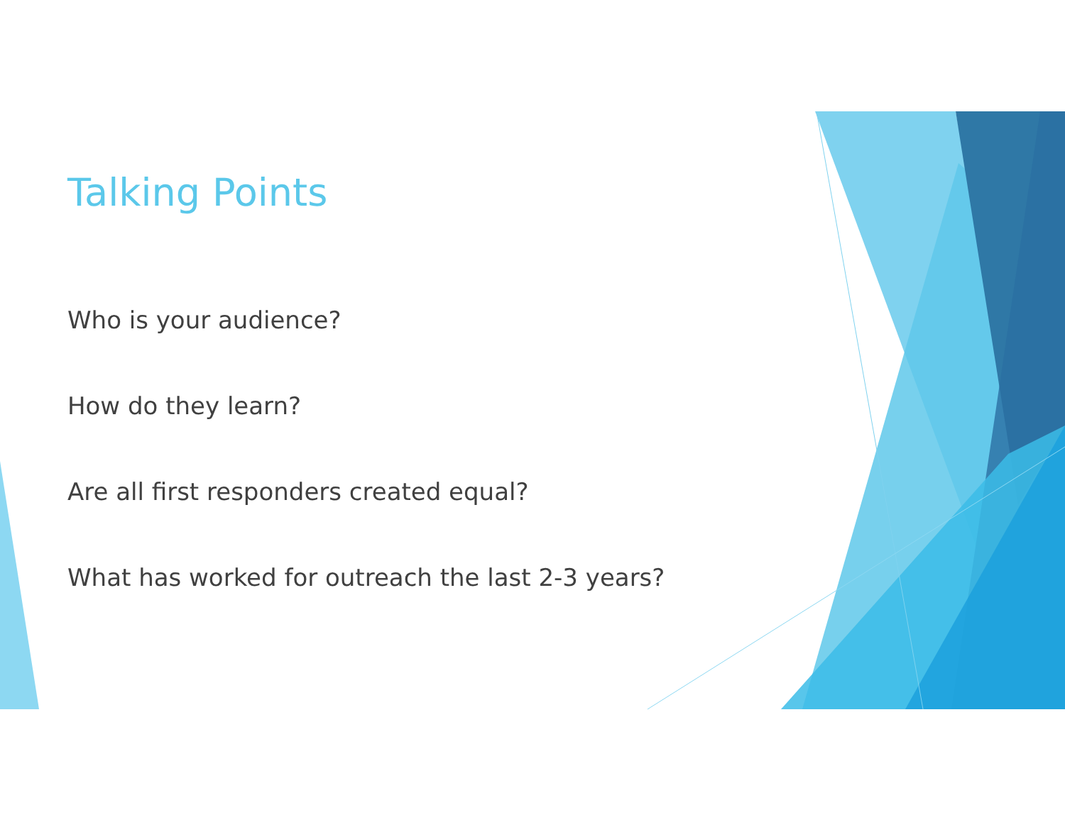Talking Points
Who is your audience?
How do they learn?
Are all first responders created equal?
What has worked for outreach the last 2-3 years?